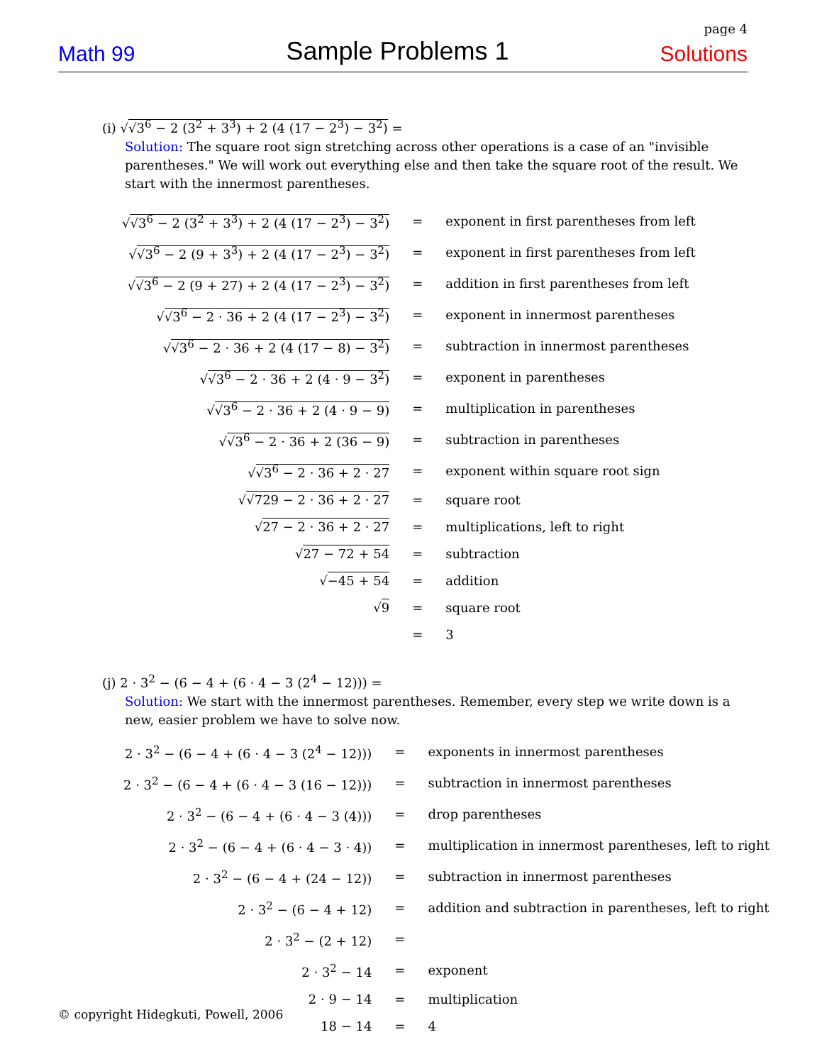page 4
Math 99 Sample Problems 1 Solutions
(i) √√3<sup>6</sup> − 2 (3<sup>2</sup> + 3<sup>3</sup>) + 2 (4 (17 − 2<sup>3</sup>) − 3<sup>2</sup>) =
Solution: The square root sign stretching across other operations is a case of an "invisible parentheses." We will work out everything else and then take the square root of the result. We start with the innermost parentheses.
| √ √3<sup>6</sup> − 2 (3<sup>2</sup> + 3<sup>3</sup>) + 2 (4 (17 − 2<sup>3</sup>) − 3<sup>2</sup>) | = | exponent in first parentheses from left |
| √ √3<sup>6</sup> − 2 (9 + 3<sup>3</sup>) + 2 (4 (17 − 2<sup>3</sup>) − 3<sup>2</sup>) | = | exponent in first parentheses from left |
| √ √3<sup>6</sup> − 2 (9 + 27) + 2 (4 (17 − 2<sup>3</sup>) − 3<sup>2</sup>) | = | addition in first parentheses from left |
| √ √3<sup>6</sup> − 2 · 36 + 2 (4 (17 − 2<sup>3</sup>) − 3<sup>2</sup>) | = | exponent in innermost parentheses |
| √ √3<sup>6</sup> − 2 · 36 + 2 (4 (17 − 8) − 3<sup>2</sup>) | = | subtraction in innermost parentheses |
| √ √3<sup>6</sup> − 2 · 36 + 2 (4 · 9 − 3<sup>2</sup>) | = | exponent in parentheses |
| √ √3<sup>6</sup> − 2 · 36 + 2 (4 · 9 − 9) | = | multiplication in parentheses |
| √ √3<sup>6</sup> − 2 · 36 + 2 (36 − 9) | = | subtraction in parentheses |
| √ √3<sup>6</sup> − 2 · 36 + 2 · 27 | = | exponent within square root sign |
| √ √729 − 2 · 36 + 2 · 27 | = | square root |
| √ 27 − 2 · 36 + 2 · 27 | = | multiplications, left to right |
| √ 27 − 72 + 54 | = | subtraction |
| √ −45 + 54 | = | addition |
| √ 9 | = | square root |
| | = | 3 |
(j) 2 · 3<sup>2</sup> − (6 − 4 + (6 · 4 − 3 (2<sup>4</sup> − 12))) =
Solution: We start with the innermost parentheses. Remember, every step we write down is a new, easier problem we have to solve now.
| 2 · 3<sup>2</sup> − (6 − 4 + (6 · 4 − 3 (2<sup>4</sup> − 12))) | = | exponents in innermost parentheses |
| 2 · 3<sup>2</sup> − (6 − 4 + (6 · 4 − 3 (16 − 12))) | = | subtraction in innermost parentheses |
| 2 · 3<sup>2</sup> − (6 − 4 + (6 · 4 − 3 (4))) | = | drop parentheses |
| 2 · 3<sup>2</sup> − (6 − 4 + (6 · 4 − 3 · 4)) | = | multiplication in innermost parentheses, left to right |
| 2 · 3<sup>2</sup> − (6 − 4 + (24 − 12)) | = | subtraction in innermost parentheses |
| 2 · 3<sup>2</sup> − (6 − 4 + 12) | = | addition and subtraction in parentheses, left to right |
| 2 · 3<sup>2</sup> − (2 + 12) | = | |
| 2 · 3<sup>2</sup> − 14 | = | exponent |
| 2 · 9 − 14 | = | multiplication |
| 18 − 14 | = | 4 |
© copyright Hidegkuti, Powell, 2006